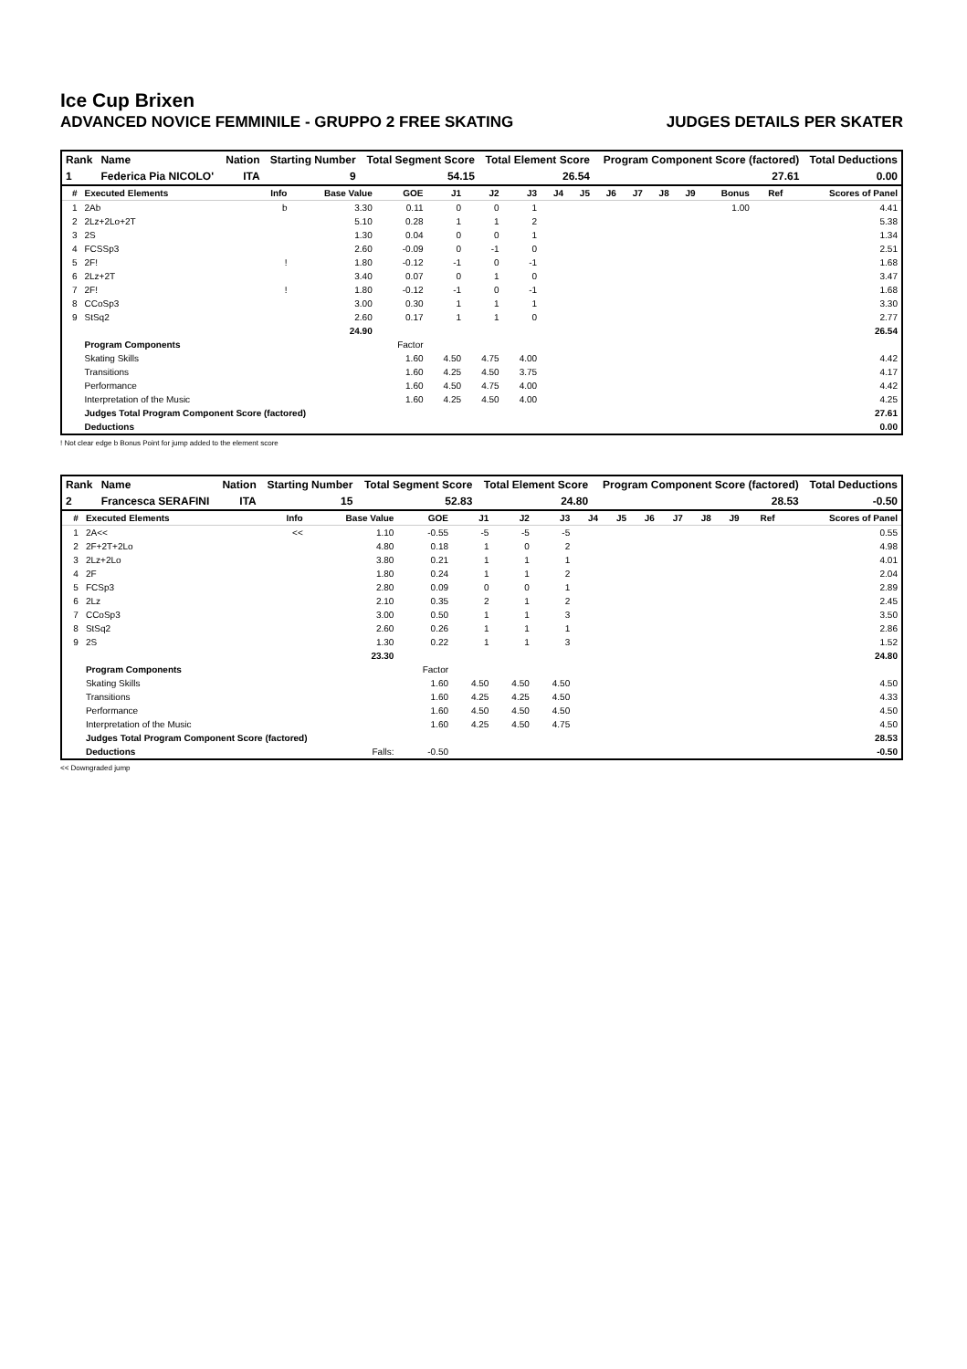Ice Cup Brixen
ADVANCED NOVICE FEMMINILE - GRUPPO 2 FREE SKATING JUDGES DETAILS PER SKATER
| Rank | Name | Nation | Starting Number | Total Segment Score | Total Element Score | Program Component Score (factored) | Total Deductions |
| --- | --- | --- | --- | --- | --- | --- | --- |
| 1 | Federica Pia NICOLO' | ITA | 9 | 54.15 | 26.54 | 27.61 | 0.00 |
| # | Executed Elements | Info | Base Value | GOE | J1 | J2 | J3 | J4 | J5 | J6 | J7 | J8 | J9 | Bonus | Ref | Scores of Panel |
| --- | --- | --- | --- | --- | --- | --- | --- | --- | --- | --- | --- | --- | --- | --- | --- | --- |
| 1 | 2Ab | b | 3.30 | 0.11 | 0 | 0 | 1 | | | | | | | 1.00 | | 4.41 |
| 2 | 2Lz+2Lo+2T | | 5.10 | 0.28 | 1 | 1 | 2 | | | | | | | | | 5.38 |
| 3 | 2S | | 1.30 | 0.04 | 0 | 0 | 1 | | | | | | | | | 1.34 |
| 4 | FCSSp3 | | 2.60 | -0.09 | 0 | -1 | 0 | | | | | | | | | 2.51 |
| 5 | 2F! | ! | 1.80 | -0.12 | -1 | 0 | -1 | | | | | | | | | 1.68 |
| 6 | 2Lz+2T | | 3.40 | 0.07 | 0 | 1 | 0 | | | | | | | | | 3.47 |
| 7 | 2F! | ! | 1.80 | -0.12 | -1 | 0 | -1 | | | | | | | | | 1.68 |
| 8 | CCoSp3 | | 3.00 | 0.30 | 1 | 1 | 1 | | | | | | | | | 3.30 |
| 9 | StSq2 | | 2.60 | 0.17 | 1 | 1 | 0 | | | | | | | | | 2.77 |
| | | | 24.90 | | | | | | | | | | | | | 26.54 |
| | Program Components | | | Factor | | | | | | | | | | | | |
| | Skating Skills | | | 1.60 | 4.50 | 4.75 | 4.00 | | | | | | | | | 4.42 |
| | Transitions | | | 1.60 | 4.25 | 4.50 | 3.75 | | | | | | | | | 4.17 |
| | Performance | | | 1.60 | 4.50 | 4.75 | 4.00 | | | | | | | | | 4.42 |
| | Interpretation of the Music | | | 1.60 | 4.25 | 4.50 | 4.00 | | | | | | | | | 4.25 |
| | Judges Total Program Component Score (factored) | | | | | | | | | | | | | | | 27.61 |
| | Deductions | | | | | | | | | | | | | | | 0.00 |
! Not clear edge b Bonus Point for jump added to the element score
| Rank | Name | Nation | Starting Number | Total Segment Score | Total Element Score | Program Component Score (factored) | Total Deductions |
| --- | --- | --- | --- | --- | --- | --- | --- |
| 2 | Francesca SERAFINI | ITA | 15 | 52.83 | 24.80 | 28.53 | -0.50 |
| # | Executed Elements | Info | Base Value | GOE | J1 | J2 | J3 | J4 | J5 | J6 | J7 | J8 | J9 | Ref | Scores of Panel |
| --- | --- | --- | --- | --- | --- | --- | --- | --- | --- | --- | --- | --- | --- | --- | --- |
| 1 | 2A<< | << | 1.10 | -0.55 | -5 | -5 | -5 | | | | | | | | 0.55 |
| 2 | 2F+2T+2Lo | | 4.80 | 0.18 | 1 | 0 | 2 | | | | | | | | 4.98 |
| 3 | 2Lz+2Lo | | 3.80 | 0.21 | 1 | 1 | 1 | | | | | | | | 4.01 |
| 4 | 2F | | 1.80 | 0.24 | 1 | 1 | 2 | | | | | | | | 2.04 |
| 5 | FCSp3 | | 2.80 | 0.09 | 0 | 0 | 1 | | | | | | | | 2.89 |
| 6 | 2Lz | | 2.10 | 0.35 | 2 | 1 | 2 | | | | | | | | 2.45 |
| 7 | CCoSp3 | | 3.00 | 0.50 | 1 | 1 | 3 | | | | | | | | 3.50 |
| 8 | StSq2 | | 2.60 | 0.26 | 1 | 1 | 1 | | | | | | | | 2.86 |
| 9 | 2S | | 1.30 | 0.22 | 1 | 1 | 3 | | | | | | | | 1.52 |
| | | | 23.30 | | | | | | | | | | | | 24.80 |
| | Program Components | | | Factor | | | | | | | | | | | |
| | Skating Skills | | | 1.60 | 4.50 | 4.50 | 4.50 | | | | | | | | 4.50 |
| | Transitions | | | 1.60 | 4.25 | 4.25 | 4.50 | | | | | | | | 4.33 |
| | Performance | | | 1.60 | 4.50 | 4.50 | 4.50 | | | | | | | | 4.50 |
| | Interpretation of the Music | | | 1.60 | 4.25 | 4.50 | 4.75 | | | | | | | | 4.50 |
| | Judges Total Program Component Score (factored) | | | | | | | | | | | | | | 28.53 |
| | Deductions | | Falls: | -0.50 | | | | | | | | | | | -0.50 |
<< Downgraded jump